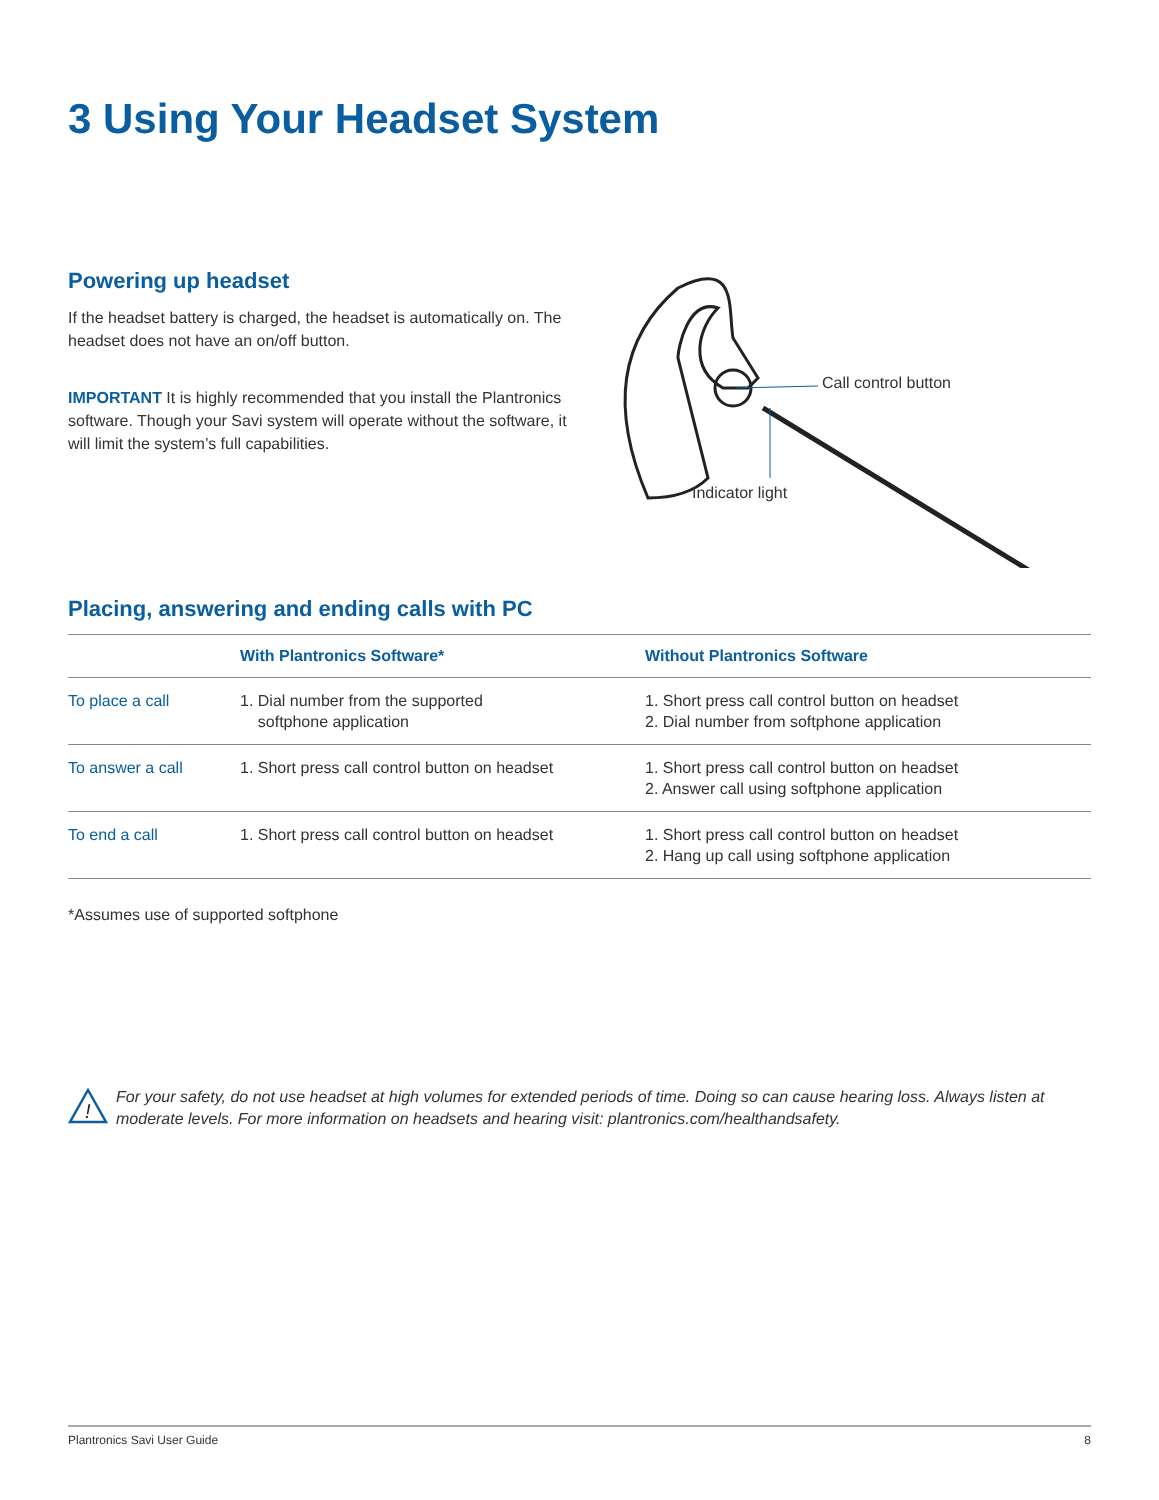3 Using Your Headset System
Powering up headset
If the headset battery is charged, the headset is automatically on. The headset does not have an on/off button.
IMPORTANT It is highly recommended that you install the Plantronics software. Though your Savi system will operate without the software, it will limit the system’s full capabilities.
Call control button
Indicator light
Placing, answering and ending calls with PC
| | With Plantronics Software* | Without Plantronics Software |
| --- | --- | --- |
| To place a call | 1. Dial number from the supported softphone application | 1. Short press call control button on headset 2. Dial number from softphone application |
| To answer a call | 1. Short press call control button on headset | 1. Short press call control button on headset 2. Answer call using softphone application |
| To end a call | 1. Short press call control button on headset | 1. Short press call control button on headset 2. Hang up call using softphone application |
*Assumes use of supported softphone
!
For your safety, do not use headset at high volumes for extended periods of time. Doing so can cause hearing loss. Always listen at moderate levels. For more information on headsets and hearing visit: plantronics.com/healthandsafety.
Plantronics Savi User Guide 8